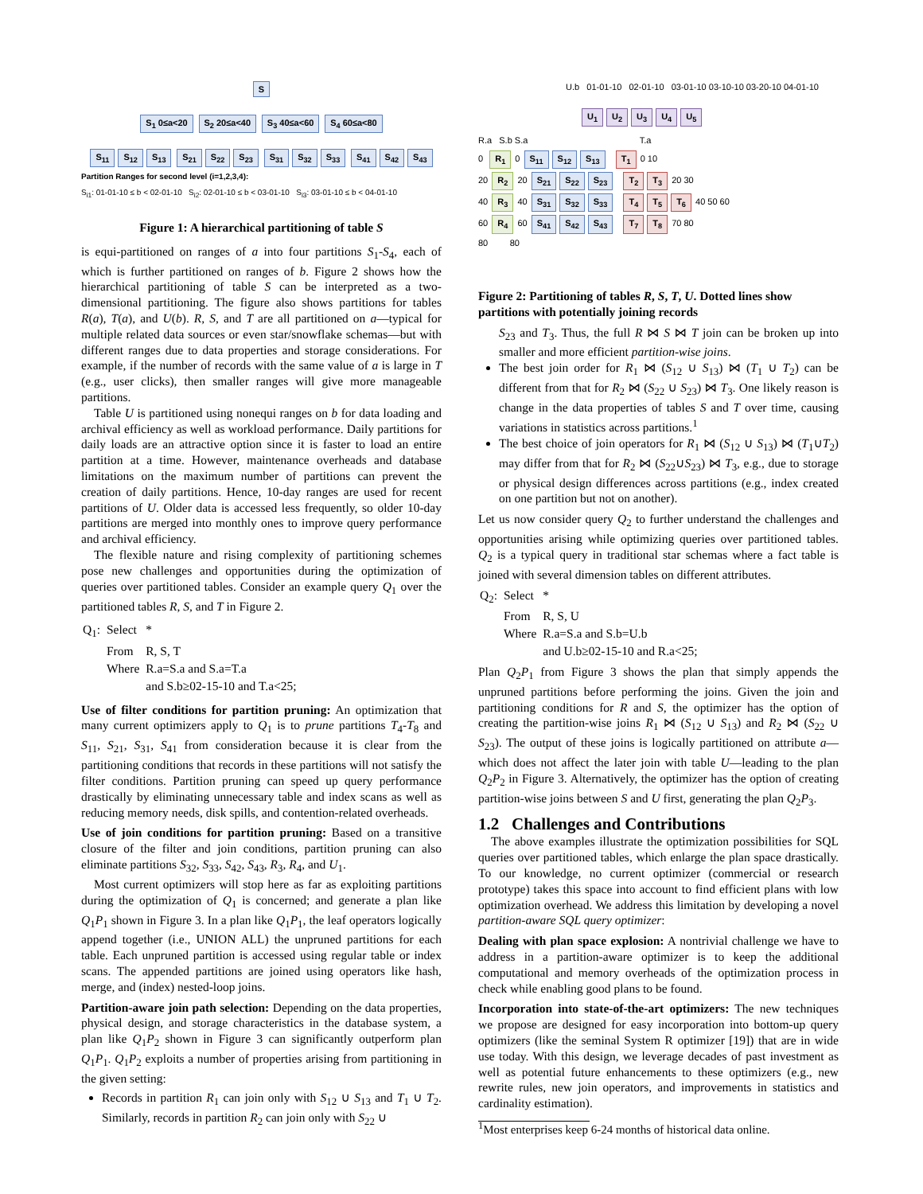S
S<sub>1</sub> 0≤a<20 S<sub>2</sub> 20≤a<40 S<sub>3</sub> 40≤a<60 S<sub>4</sub> 60≤a<80
S<sub>11</sub> S<sub>12</sub> S<sub>13</sub> S<sub>21</sub> S<sub>22</sub> S<sub>23</sub> S<sub>31</sub> S<sub>32</sub> S<sub>33</sub> S<sub>41</sub> S<sub>42</sub> S<sub>43</sub>
Partition Ranges for second level (i=1,2,3,4):
S<sub>i1</sub>: 01-01-10 ≤ b < 02-01-10 S<sub>i2</sub>: 02-01-10 ≤ b < 03-01-10 S<sub>i3</sub>: 03-01-10 ≤ b < 04-01-10
Figure 1: A hierarchical partitioning of table S
is equi-partitioned on ranges of a into four partitions S<sub>1</sub>-S<sub>4</sub>, each of which is further partitioned on ranges of b. Figure 2 shows how the hierarchical partitioning of table S can be interpreted as a two-dimensional partitioning. The figure also shows partitions for tables R(a), T(a), and U(b). R, S, and T are all partitioned on a—typical for multiple related data sources or even star/snowflake schemas—but with different ranges due to data properties and storage considerations. For example, if the number of records with the same value of a is large in T (e.g., user clicks), then smaller ranges will give more manageable partitions.
Table U is partitioned using nonequi ranges on b for data loading and archival efficiency as well as workload performance. Daily partitions for daily loads are an attractive option since it is faster to load an entire partition at a time. However, maintenance overheads and database limitations on the maximum number of partitions can prevent the creation of daily partitions. Hence, 10-day ranges are used for recent partitions of U. Older data is accessed less frequently, so older 10-day partitions are merged into monthly ones to improve query performance and archival efficiency.
The flexible nature and rising complexity of partitioning schemes pose new challenges and opportunities during the optimization of queries over partitioned tables. Consider an example query Q<sub>1</sub> over the partitioned tables R, S, and T in Figure 2.
| Q<sub>1</sub>: | Select | * |
| | From | R, S, T |
| | Where | R.a=S.a and S.a=T.a |
| | | and S.b≥02-15-10 and T.a<25; |
Use of filter conditions for partition pruning: An optimization that many current optimizers apply to Q<sub>1</sub> is to prune partitions T<sub>4</sub>-T<sub>8</sub> and S<sub>11</sub>, S<sub>21</sub>, S<sub>31</sub>, S<sub>41</sub> from consideration because it is clear from the partitioning conditions that records in these partitions will not satisfy the filter conditions. Partition pruning can speed up query performance drastically by eliminating unnecessary table and index scans as well as reducing memory needs, disk spills, and contention-related overheads.
Use of join conditions for partition pruning: Based on a transitive closure of the filter and join conditions, partition pruning can also eliminate partitions S<sub>32</sub>, S<sub>33</sub>, S<sub>42</sub>, S<sub>43</sub>, R<sub>3</sub>, R<sub>4</sub>, and U<sub>1</sub>.
Most current optimizers will stop here as far as exploiting partitions during the optimization of Q<sub>1</sub> is concerned; and generate a plan like Q<sub>1</sub>P<sub>1</sub> shown in Figure 3. In a plan like Q<sub>1</sub>P<sub>1</sub>, the leaf operators logically append together (i.e., UNION ALL) the unpruned partitions for each table. Each unpruned partition is accessed using regular table or index scans. The appended partitions are joined using operators like hash, merge, and (index) nested-loop joins.
Partition-aware join path selection: Depending on the data properties, physical design, and storage characteristics in the database system, a plan like Q<sub>1</sub>P<sub>2</sub> shown in Figure 3 can significantly outperform plan Q<sub>1</sub>P<sub>1</sub>. Q<sub>1</sub>P<sub>2</sub> exploits a number of properties arising from partitioning in the given setting:
Records in partition R<sub>1</sub> can join only with S<sub>12</sub> ∪ S<sub>13</sub> and T<sub>1</sub> ∪ T<sub>2</sub>. Similarly, records in partition R<sub>2</sub> can join only with S<sub>22</sub> ∪
U.b 01-01-10 02-01-10 03-01-10 03-10-10 03-20-10 04-01-10
U<sub>1</sub> U<sub>2</sub> U<sub>3</sub> U<sub>4</sub> U<sub>5</sub>
R.a S.b S.a T.a
0 R<sub>1</sub> 0 S<sub>11</sub> S<sub>12</sub> S<sub>13</sub> T<sub>1</sub> 0 10
20 R<sub>2</sub> 20 S<sub>21</sub> S<sub>22</sub> S<sub>23</sub> T<sub>2</sub> T<sub>3</sub> 20 30
40 R<sub>3</sub> 40 S<sub>31</sub> S<sub>32</sub> S<sub>33</sub> T<sub>4</sub> T<sub>5</sub> T<sub>6</sub> 40 50 60
60 R<sub>4</sub> 60 S<sub>41</sub> S<sub>42</sub> S<sub>43</sub> T<sub>7</sub> T<sub>8</sub> 70 80
80 80
Figure 2: Partitioning of tables R, S, T, U. Dotted lines show partitions with potentially joining records
S<sub>23</sub> and T<sub>3</sub>. Thus, the full R ⋈ S ⋈ T join can be broken up into smaller and more efficient partition-wise joins.
The best join order for R<sub>1</sub> ⋈ (S<sub>12</sub> ∪ S<sub>13</sub>) ⋈ (T<sub>1</sub> ∪ T<sub>2</sub>) can be different from that for R<sub>2</sub> ⋈ (S<sub>22</sub> ∪ S<sub>23</sub>) ⋈ T<sub>3</sub>. One likely reason is change in the data properties of tables S and T over time, causing variations in statistics across partitions.<sup>1</sup>
The best choice of join operators for R<sub>1</sub> ⋈ (S<sub>12</sub> ∪ S<sub>13</sub>) ⋈ (T<sub>1</sub>∪T<sub>2</sub>) may differ from that for R<sub>2</sub> ⋈ (S<sub>22</sub>∪S<sub>23</sub>) ⋈ T<sub>3</sub>, e.g., due to storage or physical design differences across partitions (e.g., index created on one partition but not on another).
Let us now consider query Q<sub>2</sub> to further understand the challenges and opportunities arising while optimizing queries over partitioned tables. Q<sub>2</sub> is a typical query in traditional star schemas where a fact table is joined with several dimension tables on different attributes.
| Q<sub>2</sub>: | Select | * |
| | From | R, S, U |
| | Where | R.a=S.a and S.b=U.b |
| | | and U.b≥02-15-10 and R.a<25; |
Plan Q<sub>2</sub>P<sub>1</sub> from Figure 3 shows the plan that simply appends the unpruned partitions before performing the joins. Given the join and partitioning conditions for R and S, the optimizer has the option of creating the partition-wise joins R<sub>1</sub> ⋈ (S<sub>12</sub> ∪ S<sub>13</sub>) and R<sub>2</sub> ⋈ (S<sub>22</sub> ∪ S<sub>23</sub>). The output of these joins is logically partitioned on attribute a—which does not affect the later join with table U—leading to the plan Q<sub>2</sub>P<sub>2</sub> in Figure 3. Alternatively, the optimizer has the option of creating partition-wise joins between S and U first, generating the plan Q<sub>2</sub>P<sub>3</sub>.
1.2 Challenges and Contributions
The above examples illustrate the optimization possibilities for SQL queries over partitioned tables, which enlarge the plan space drastically. To our knowledge, no current optimizer (commercial or research prototype) takes this space into account to find efficient plans with low optimization overhead. We address this limitation by developing a novel partition-aware SQL query optimizer:
Dealing with plan space explosion: A nontrivial challenge we have to address in a partition-aware optimizer is to keep the additional computational and memory overheads of the optimization process in check while enabling good plans to be found.
Incorporation into state-of-the-art optimizers: The new techniques we propose are designed for easy incorporation into bottom-up query optimizers (like the seminal System R optimizer [19]) that are in wide use today. With this design, we leverage decades of past investment as well as potential future enhancements to these optimizers (e.g., new rewrite rules, new join operators, and improvements in statistics and cardinality estimation).
<sup>1</sup> Most enterprises keep 6-24 months of historical data online.